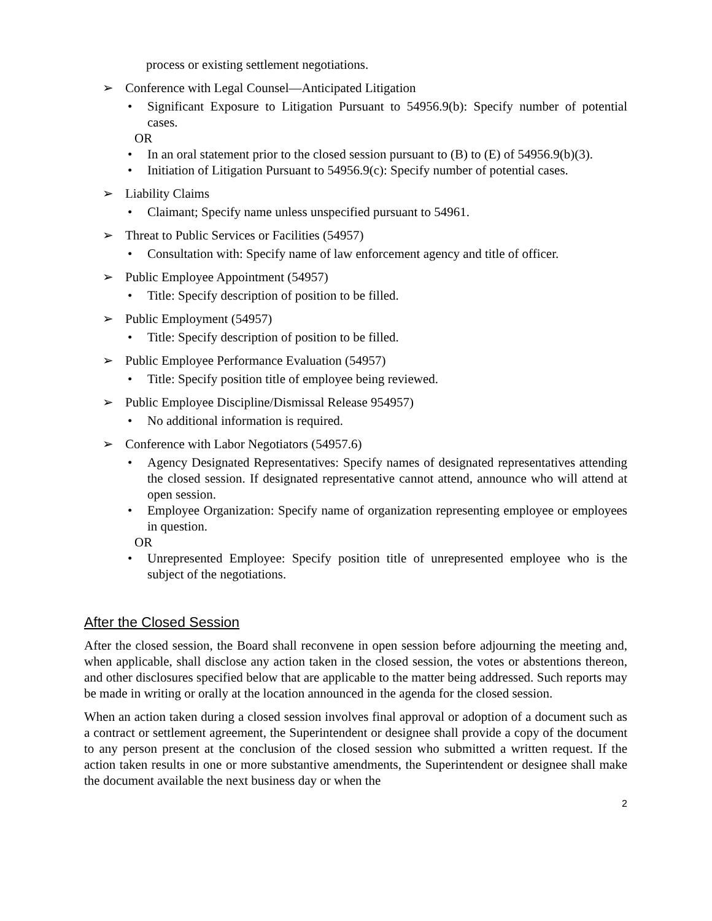process or existing settlement negotiations.
➢ Conference with Legal Counsel—Anticipated Litigation
• Significant Exposure to Litigation Pursuant to 54956.9(b): Specify number of potential cases.
OR
• In an oral statement prior to the closed session pursuant to (B) to (E) of 54956.9(b)(3).
• Initiation of Litigation Pursuant to 54956.9(c): Specify number of potential cases.
➢ Liability Claims
• Claimant; Specify name unless unspecified pursuant to 54961.
➢ Threat to Public Services or Facilities (54957)
• Consultation with: Specify name of law enforcement agency and title of officer.
➢ Public Employee Appointment (54957)
• Title: Specify description of position to be filled.
➢ Public Employment (54957)
• Title: Specify description of position to be filled.
➢ Public Employee Performance Evaluation (54957)
• Title: Specify position title of employee being reviewed.
➢ Public Employee Discipline/Dismissal Release 954957)
• No additional information is required.
➢ Conference with Labor Negotiators (54957.6)
• Agency Designated Representatives: Specify names of designated representatives attending the closed session. If designated representative cannot attend, announce who will attend at open session.
• Employee Organization: Specify name of organization representing employee or employees in question.
OR
• Unrepresented Employee: Specify position title of unrepresented employee who is the subject of the negotiations.
After the Closed Session
After the closed session, the Board shall reconvene in open session before adjourning the meeting and, when applicable, shall disclose any action taken in the closed session, the votes or abstentions thereon, and other disclosures specified below that are applicable to the matter being addressed. Such reports may be made in writing or orally at the location announced in the agenda for the closed session.
When an action taken during a closed session involves final approval or adoption of a document such as a contract or settlement agreement, the Superintendent or designee shall provide a copy of the document to any person present at the conclusion of the closed session who submitted a written request. If the action taken results in one or more substantive amendments, the Superintendent or designee shall make the document available the next business day or when the
2